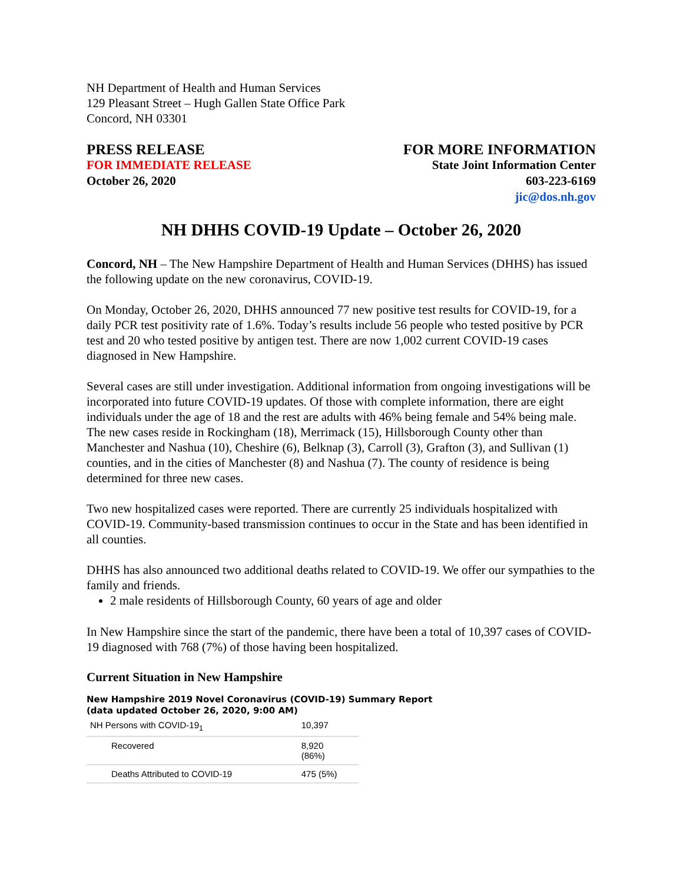NH Department of Health and Human Services
129 Pleasant Street – Hugh Gallen State Office Park
Concord, NH 03301
PRESS RELEASE
FOR IMMEDIATE RELEASE
October 26, 2020
FOR MORE INFORMATION
State Joint Information Center
603-223-6169
jic@dos.nh.gov
NH DHHS COVID-19 Update – October 26, 2020
Concord, NH – The New Hampshire Department of Health and Human Services (DHHS) has issued the following update on the new coronavirus, COVID-19.
On Monday, October 26, 2020, DHHS announced 77 new positive test results for COVID-19, for a daily PCR test positivity rate of 1.6%. Today’s results include 56 people who tested positive by PCR test and 20 who tested positive by antigen test. There are now 1,002 current COVID-19 cases diagnosed in New Hampshire.
Several cases are still under investigation. Additional information from ongoing investigations will be incorporated into future COVID-19 updates. Of those with complete information, there are eight individuals under the age of 18 and the rest are adults with 46% being female and 54% being male. The new cases reside in Rockingham (18), Merrimack (15), Hillsborough County other than Manchester and Nashua (10), Cheshire (6), Belknap (3), Carroll (3), Grafton (3), and Sullivan (1) counties, and in the cities of Manchester (8) and Nashua (7). The county of residence is being determined for three new cases.
Two new hospitalized cases were reported. There are currently 25 individuals hospitalized with COVID-19. Community-based transmission continues to occur in the State and has been identified in all counties.
DHHS has also announced two additional deaths related to COVID-19. We offer our sympathies to the family and friends.
2 male residents of Hillsborough County, 60 years of age and older
In New Hampshire since the start of the pandemic, there have been a total of 10,397 cases of COVID-19 diagnosed with 768 (7%) of those having been hospitalized.
Current Situation in New Hampshire
New Hampshire 2019 Novel Coronavirus (COVID-19) Summary Report
(data updated October 26, 2020, 9:00 AM)
| NH Persons with COVID-19<sub>1</sub> | 10,397 |
| Recovered | 8,920 (86%) |
| Deaths Attributed to COVID-19 | 475 (5%) |